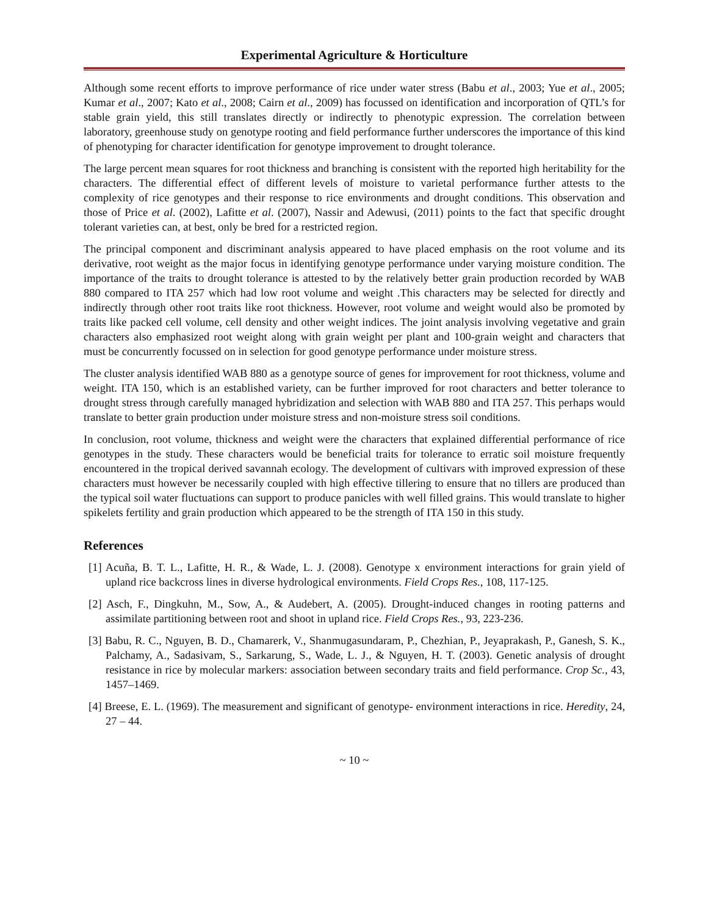Experimental Agriculture & Horticulture
Although some recent efforts to improve performance of rice under water stress (Babu et al., 2003; Yue et al., 2005; Kumar et al., 2007; Kato et al., 2008; Cairn et al., 2009) has focussed on identification and incorporation of QTL’s for stable grain yield, this still translates directly or indirectly to phenotypic expression. The correlation between laboratory, greenhouse study on genotype rooting and field performance further underscores the importance of this kind of phenotyping for character identification for genotype improvement to drought tolerance.
The large percent mean squares for root thickness and branching is consistent with the reported high heritability for the characters. The differential effect of different levels of moisture to varietal performance further attests to the complexity of rice genotypes and their response to rice environments and drought conditions. This observation and those of Price et al. (2002), Lafitte et al. (2007), Nassir and Adewusi, (2011) points to the fact that specific drought tolerant varieties can, at best, only be bred for a restricted region.
The principal component and discriminant analysis appeared to have placed emphasis on the root volume and its derivative, root weight as the major focus in identifying genotype performance under varying moisture condition. The importance of the traits to drought tolerance is attested to by the relatively better grain production recorded by WAB 880 compared to ITA 257 which had low root volume and weight .This characters may be selected for directly and indirectly through other root traits like root thickness. However, root volume and weight would also be promoted by traits like packed cell volume, cell density and other weight indices. The joint analysis involving vegetative and grain characters also emphasized root weight along with grain weight per plant and 100-grain weight and characters that must be concurrently focussed on in selection for good genotype performance under moisture stress.
The cluster analysis identified WAB 880 as a genotype source of genes for improvement for root thickness, volume and weight. ITA 150, which is an established variety, can be further improved for root characters and better tolerance to drought stress through carefully managed hybridization and selection with WAB 880 and ITA 257. This perhaps would translate to better grain production under moisture stress and non-moisture stress soil conditions.
In conclusion, root volume, thickness and weight were the characters that explained differential performance of rice genotypes in the study. These characters would be beneficial traits for tolerance to erratic soil moisture frequently encountered in the tropical derived savannah ecology. The development of cultivars with improved expression of these characters must however be necessarily coupled with high effective tillering to ensure that no tillers are produced than the typical soil water fluctuations can support to produce panicles with well filled grains. This would translate to higher spikelets fertility and grain production which appeared to be the strength of ITA 150 in this study.
References
[1] Acuña, B. T. L., Lafitte, H. R., & Wade, L. J. (2008). Genotype x environment interactions for grain yield of upland rice backcross lines in diverse hydrological environments. Field Crops Res., 108, 117-125.
[2] Asch, F., Dingkuhn, M., Sow, A., & Audebert, A. (2005). Drought-induced changes in rooting patterns and assimilate partitioning between root and shoot in upland rice. Field Crops Res., 93, 223-236.
[3] Babu, R. C., Nguyen, B. D., Chamarerk, V., Shanmugasundaram, P., Chezhian, P., Jeyaprakash, P., Ganesh, S. K., Palchamy, A., Sadasivam, S., Sarkarung, S., Wade, L. J., & Nguyen, H. T. (2003). Genetic analysis of drought resistance in rice by molecular markers: association between secondary traits and field performance. Crop Sc., 43, 1457–1469.
[4] Breese, E. L. (1969). The measurement and significant of genotype- environment interactions in rice. Heredity, 24, 27 – 44.
~ 10 ~